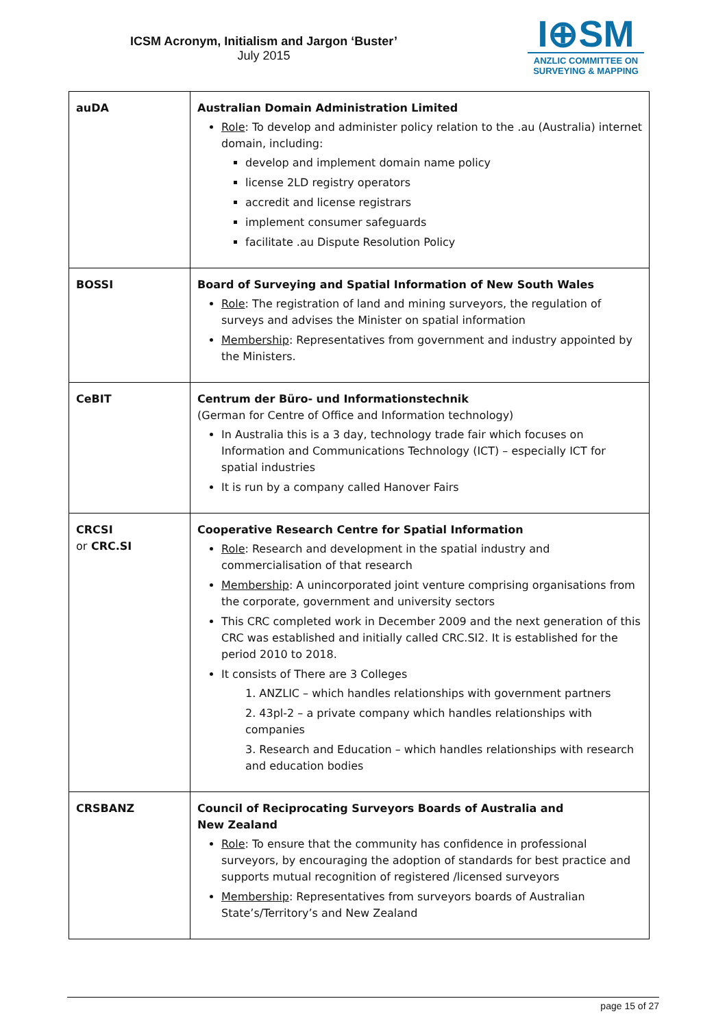ICSM Acronym, Initialism and Jargon ‘Buster’
July 2015
I⊕SM
ANZLIC COMMITTEE ON
SURVEYING & MAPPING
| auDA | Australian Domain Administration Limited Role : To develop and administer policy relation to the .au (Australia) internet domain, including: develop and implement domain name policy license 2LD registry operators accredit and license registrars implement consumer safeguards facilitate .au Dispute Resolution Policy |
| BOSSI | Board of Surveying and Spatial Information of New South Wales Role : The registration of land and mining surveyors, the regulation of surveys and advises the Minister on spatial information Membership : Representatives from government and industry appointed by the Ministers. |
| CeBIT | Centrum der Büro- und Informationstechnik (German for Centre of Office and Information technology) In Australia this is a 3 day, technology trade fair which focuses on Information and Communications Technology (ICT) – especially ICT for spatial industries It is run by a company called Hanover Fairs |
| CRCSI or CRC.SI | Cooperative Research Centre for Spatial Information Role : Research and development in the spatial industry and commercialisation of that research Membership : A unincorporated joint venture comprising organisations from the corporate, government and university sectors This CRC completed work in December 2009 and the next generation of this CRC was established and initially called CRC.SI2. It is established for the period 2010 to 2018. It consists of There are 3 Colleges 1. ANZLIC – which handles relationships with government partners 2. 43pl-2 – a private company which handles relationships with companies 3. Research and Education – which handles relationships with research and education bodies |
| CRSBANZ | Council of Reciprocating Surveyors Boards of Australia and New Zealand Role : To ensure that the community has confidence in professional surveyors, by encouraging the adoption of standards for best practice and supports mutual recognition of registered /licensed surveyors Membership : Representatives from surveyors boards of Australian State’s/Territory’s and New Zealand |
page 15 of 27